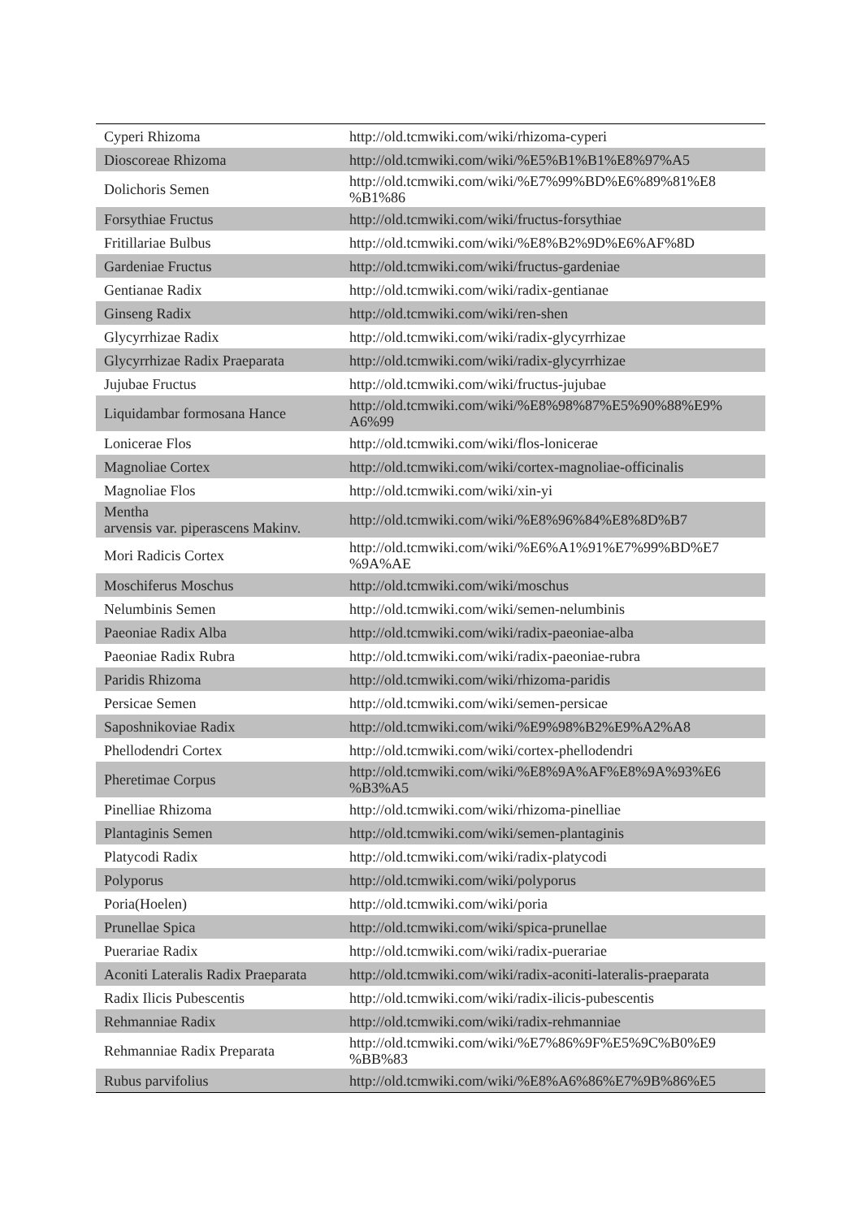| Cyperi Rhizoma | http://old.tcmwiki.com/wiki/rhizoma-cyperi |
| Dioscoreae Rhizoma | http://old.tcmwiki.com/wiki/%E5%B1%B1%E8%97%A5 |
| Dolichoris Semen | http://old.tcmwiki.com/wiki/%E7%99%BD%E6%89%81%E8 %B1%86 |
| Forsythiae Fructus | http://old.tcmwiki.com/wiki/fructus-forsythiae |
| Fritillariae Bulbus | http://old.tcmwiki.com/wiki/%E8%B2%9D%E6%AF%8D |
| Gardeniae Fructus | http://old.tcmwiki.com/wiki/fructus-gardeniae |
| Gentianae Radix | http://old.tcmwiki.com/wiki/radix-gentianae |
| Ginseng Radix | http://old.tcmwiki.com/wiki/ren-shen |
| Glycyrrhizae Radix | http://old.tcmwiki.com/wiki/radix-glycyrrhizae |
| Glycyrrhizae Radix Praeparata | http://old.tcmwiki.com/wiki/radix-glycyrrhizae |
| Jujubae Fructus | http://old.tcmwiki.com/wiki/fructus-jujubae |
| Liquidambar formosana Hance | http://old.tcmwiki.com/wiki/%E8%98%87%E5%90%88%E9% A6%99 |
| Lonicerae Flos | http://old.tcmwiki.com/wiki/flos-lonicerae |
| Magnoliae Cortex | http://old.tcmwiki.com/wiki/cortex-magnoliae-officinalis |
| Magnoliae Flos | http://old.tcmwiki.com/wiki/xin-yi |
| Mentha arvensis var. piperascens Makinv. | http://old.tcmwiki.com/wiki/%E8%96%84%E8%8D%B7 |
| Mori Radicis Cortex | http://old.tcmwiki.com/wiki/%E6%A1%91%E7%99%BD%E7 %9A%AE |
| Moschiferus Moschus | http://old.tcmwiki.com/wiki/moschus |
| Nelumbinis Semen | http://old.tcmwiki.com/wiki/semen-nelumbinis |
| Paeoniae Radix Alba | http://old.tcmwiki.com/wiki/radix-paeoniae-alba |
| Paeoniae Radix Rubra | http://old.tcmwiki.com/wiki/radix-paeoniae-rubra |
| Paridis Rhizoma | http://old.tcmwiki.com/wiki/rhizoma-paridis |
| Persicae Semen | http://old.tcmwiki.com/wiki/semen-persicae |
| Saposhnikoviae Radix | http://old.tcmwiki.com/wiki/%E9%98%B2%E9%A2%A8 |
| Phellodendri Cortex | http://old.tcmwiki.com/wiki/cortex-phellodendri |
| Pheretimae Corpus | http://old.tcmwiki.com/wiki/%E8%9A%AF%E8%9A%93%E6 %B3%A5 |
| Pinelliae Rhizoma | http://old.tcmwiki.com/wiki/rhizoma-pinelliae |
| Plantaginis Semen | http://old.tcmwiki.com/wiki/semen-plantaginis |
| Platycodi Radix | http://old.tcmwiki.com/wiki/radix-platycodi |
| Polyporus | http://old.tcmwiki.com/wiki/polyporus |
| Poria(Hoelen) | http://old.tcmwiki.com/wiki/poria |
| Prunellae Spica | http://old.tcmwiki.com/wiki/spica-prunellae |
| Puerariae Radix | http://old.tcmwiki.com/wiki/radix-puerariae |
| Aconiti Lateralis Radix Praeparata | http://old.tcmwiki.com/wiki/radix-aconiti-lateralis-praeparata |
| Radix Ilicis Pubescentis | http://old.tcmwiki.com/wiki/radix-ilicis-pubescentis |
| Rehmanniae Radix | http://old.tcmwiki.com/wiki/radix-rehmanniae |
| Rehmanniae Radix Preparata | http://old.tcmwiki.com/wiki/%E7%86%9F%E5%9C%B0%E9 %BB%83 |
| Rubus parvifolius | http://old.tcmwiki.com/wiki/%E8%A6%86%E7%9B%86%E5 |